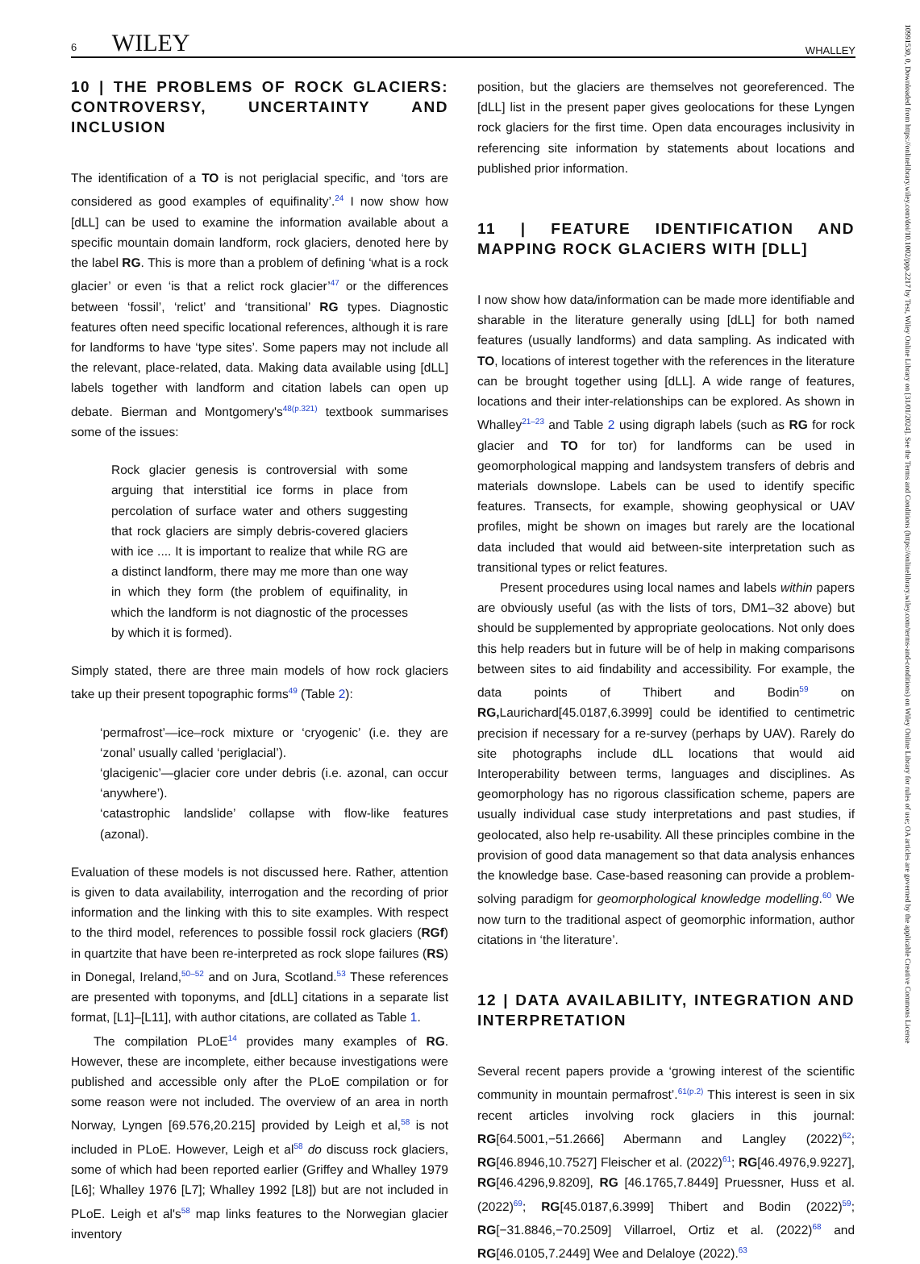6 WILEY WHALLEY
10 | THE PROBLEMS OF ROCK GLACIERS: CONTROVERSY, UNCERTAINTY AND INCLUSION
The identification of a TO is not periglacial specific, and ‘tors are considered as good examples of equifinality’.<sup>24</sup> I now show how [dLL] can be used to examine the information available about a specific mountain domain landform, rock glaciers, denoted here by the label RG. This is more than a problem of defining ‘what is a rock glacier’ or even ‘is that a relict rock glacier’<sup>47</sup> or the differences between ‘fossil’, ‘relict’ and ‘transitional’ RG types. Diagnostic features often need specific locational references, although it is rare for landforms to have ‘type sites’. Some papers may not include all the relevant, place-related, data. Making data available using [dLL] labels together with landform and citation labels can open up debate. Bierman and Montgomery's<sup>48(p.321)</sup> textbook summarises some of the issues:
Rock glacier genesis is controversial with some arguing that interstitial ice forms in place from percolation of surface water and others suggesting that rock glaciers are simply debris-covered glaciers with ice .... It is important to realize that while RG are a distinct landform, there may me more than one way in which they form (the problem of equifinality, in which the landform is not diagnostic of the processes by which it is formed).
Simply stated, there are three main models of how rock glaciers take up their present topographic forms<sup>49</sup> (Table 2):
‘permafrost’—ice–rock mixture or ‘cryogenic’ (i.e. they are ‘zonal’ usually called ‘periglacial’).
‘glacigenic’—glacier core under debris (i.e. azonal, can occur ‘anywhere’).
‘catastrophic landslide’ collapse with flow-like features (azonal).
Evaluation of these models is not discussed here. Rather, attention is given to data availability, interrogation and the recording of prior information and the linking with this to site examples. With respect to the third model, references to possible fossil rock glaciers (RGf) in quartzite that have been re-interpreted as rock slope failures (RS) in Donegal, Ireland,<sup>50–52</sup> and on Jura, Scotland.<sup>53</sup> These references are presented with toponyms, and [dLL] citations in a separate list format, [L1]–[L11], with author citations, are collated as Table 1.
The compilation PLoE<sup>14</sup> provides many examples of RG. However, these are incomplete, either because investigations were published and accessible only after the PLoE compilation or for some reason were not included. The overview of an area in north Norway, Lyngen [69.576,20.215] provided by Leigh et al,<sup>58</sup> is not included in PLoE. However, Leigh et al<sup>58</sup> do discuss rock glaciers, some of which had been reported earlier (Griffey and Whalley 1979 [L6]; Whalley 1976 [L7]; Whalley 1992 [L8]) but are not included in PLoE. Leigh et al's<sup>58</sup> map links features to the Norwegian glacier inventory
position, but the glaciers are themselves not georeferenced. The [dLL] list in the present paper gives geolocations for these Lyngen rock glaciers for the first time. Open data encourages inclusivity in referencing site information by statements about locations and published prior information.
11 | FEATURE IDENTIFICATION AND MAPPING ROCK GLACIERS WITH [DLL]
I now show how data/information can be made more identifiable and sharable in the literature generally using [dLL] for both named features (usually landforms) and data sampling. As indicated with TO, locations of interest together with the references in the literature can be brought together using [dLL]. A wide range of features, locations and their inter-relationships can be explored. As shown in Whalley<sup>21–23</sup> and Table 2 using digraph labels (such as RG for rock glacier and TO for tor) for landforms can be used in geomorphological mapping and landsystem transfers of debris and materials downslope. Labels can be used to identify specific features. Transects, for example, showing geophysical or UAV profiles, might be shown on images but rarely are the locational data included that would aid between-site interpretation such as transitional types or relict features.
Present procedures using local names and labels within papers are obviously useful (as with the lists of tors, DM1–32 above) but should be supplemented by appropriate geolocations. Not only does this help readers but in future will be of help in making comparisons between sites to aid findability and accessibility. For example, the data points of Thibert and Bodin<sup>59</sup> on RG, Laurichard[45.0187,6.3999] could be identified to centimetric precision if necessary for a re-survey (perhaps by UAV). Rarely do site photographs include dLL locations that would aid Interoperability between terms, languages and disciplines. As geomorphology has no rigorous classification scheme, papers are usually individual case study interpretations and past studies, if geolocated, also help re-usability. All these principles combine in the provision of good data management so that data analysis enhances the knowledge base. Case-based reasoning can provide a problem-solving paradigm for geomorphological knowledge modelling.<sup>60</sup> We now turn to the traditional aspect of geomorphic information, author citations in ‘the literature’.
12 | DATA AVAILABILITY, INTEGRATION AND INTERPRETATION
Several recent papers provide a ‘growing interest of the scientific community in mountain permafrost’.<sup>61(p.2)</sup> This interest is seen in six recent articles involving rock glaciers in this journal: RG[64.5001,−51.2666] Abermann and Langley (2022)<sup>62</sup>; RG[46.8946,10.7527] Fleischer et al. (2022)<sup>61</sup>; RG[46.4976,9.9227], RG[46.4296,9.8209], RG [46.1765,7.8449] Pruessner, Huss et al. (2022)<sup>69</sup>; RG[45.0187,6.3999] Thibert and Bodin (2022)<sup>59</sup>; RG[−31.8846,−70.2509] Villarroel, Ortiz et al. (2022)<sup>68</sup> and RG[46.0105,7.2449] Wee and Delaloye (2022).<sup>63</sup>
10991530, 0, Downloaded from https://onlinelibrary.wiley.com/doi/10.1002/ppp.2217 by Test, Wiley Online Library on [31/01/2024]. See the Terms and Conditions (https://onlinelibrary.wiley.com/terms-and-conditions) on Wiley Online Library for rules of use; OA articles are governed by the applicable Creative Commons License